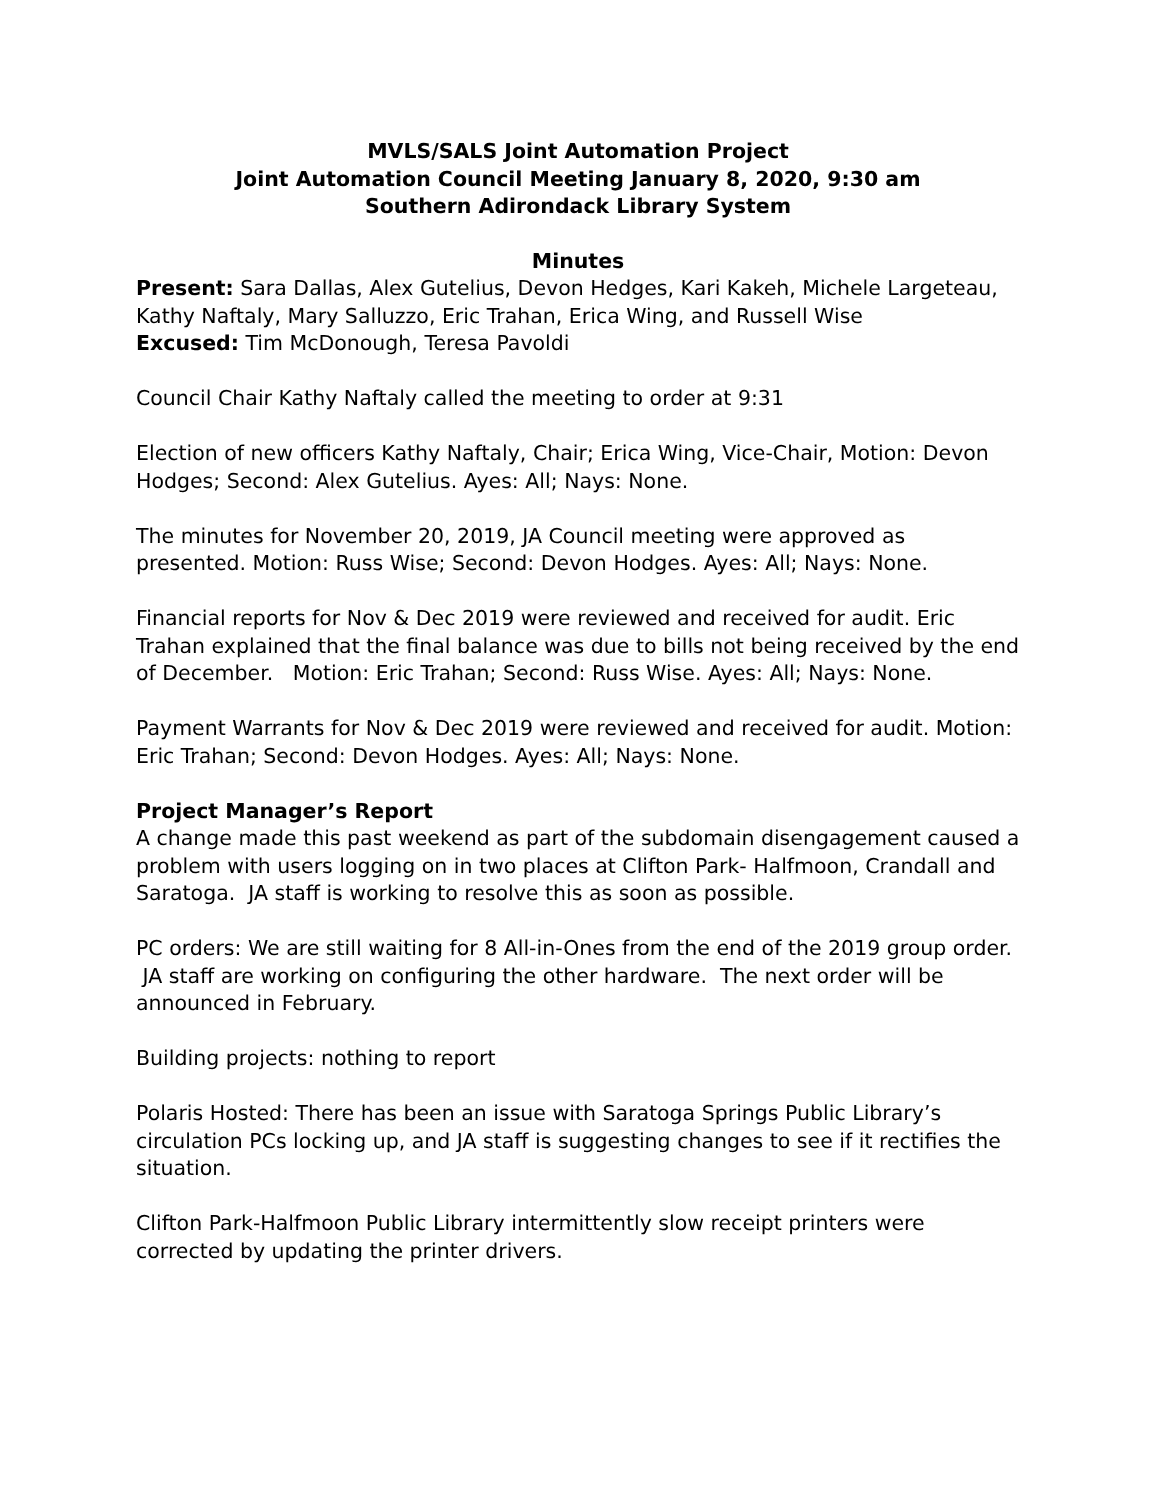MVLS/SALS Joint Automation Project
Joint Automation Council Meeting January 8, 2020, 9:30 am
Southern Adirondack Library System
Minutes
Present: Sara Dallas, Alex Gutelius, Devon Hedges, Kari Kakeh, Michele Largeteau, Kathy Naftaly, Mary Salluzzo, Eric Trahan, Erica Wing, and Russell Wise
Excused: Tim McDonough, Teresa Pavoldi
Council Chair Kathy Naftaly called the meeting to order at 9:31
Election of new officers Kathy Naftaly, Chair; Erica Wing, Vice-Chair, Motion: Devon Hodges; Second: Alex Gutelius. Ayes: All; Nays: None.
The minutes for November 20, 2019, JA Council meeting were approved as presented. Motion: Russ Wise; Second: Devon Hodges. Ayes: All; Nays: None.
Financial reports for Nov & Dec 2019 were reviewed and received for audit. Eric Trahan explained that the final balance was due to bills not being received by the end of December. Motion: Eric Trahan; Second: Russ Wise. Ayes: All; Nays: None.
Payment Warrants for Nov & Dec 2019 were reviewed and received for audit. Motion: Eric Trahan; Second: Devon Hodges. Ayes: All; Nays: None.
Project Manager’s Report
A change made this past weekend as part of the subdomain disengagement caused a problem with users logging on in two places at Clifton Park- Halfmoon, Crandall and Saratoga. JA staff is working to resolve this as soon as possible.
PC orders: We are still waiting for 8 All-in-Ones from the end of the 2019 group order. JA staff are working on configuring the other hardware. The next order will be announced in February.
Building projects: nothing to report
Polaris Hosted: There has been an issue with Saratoga Springs Public Library’s circulation PCs locking up, and JA staff is suggesting changes to see if it rectifies the situation.
Clifton Park-Halfmoon Public Library intermittently slow receipt printers were corrected by updating the printer drivers.